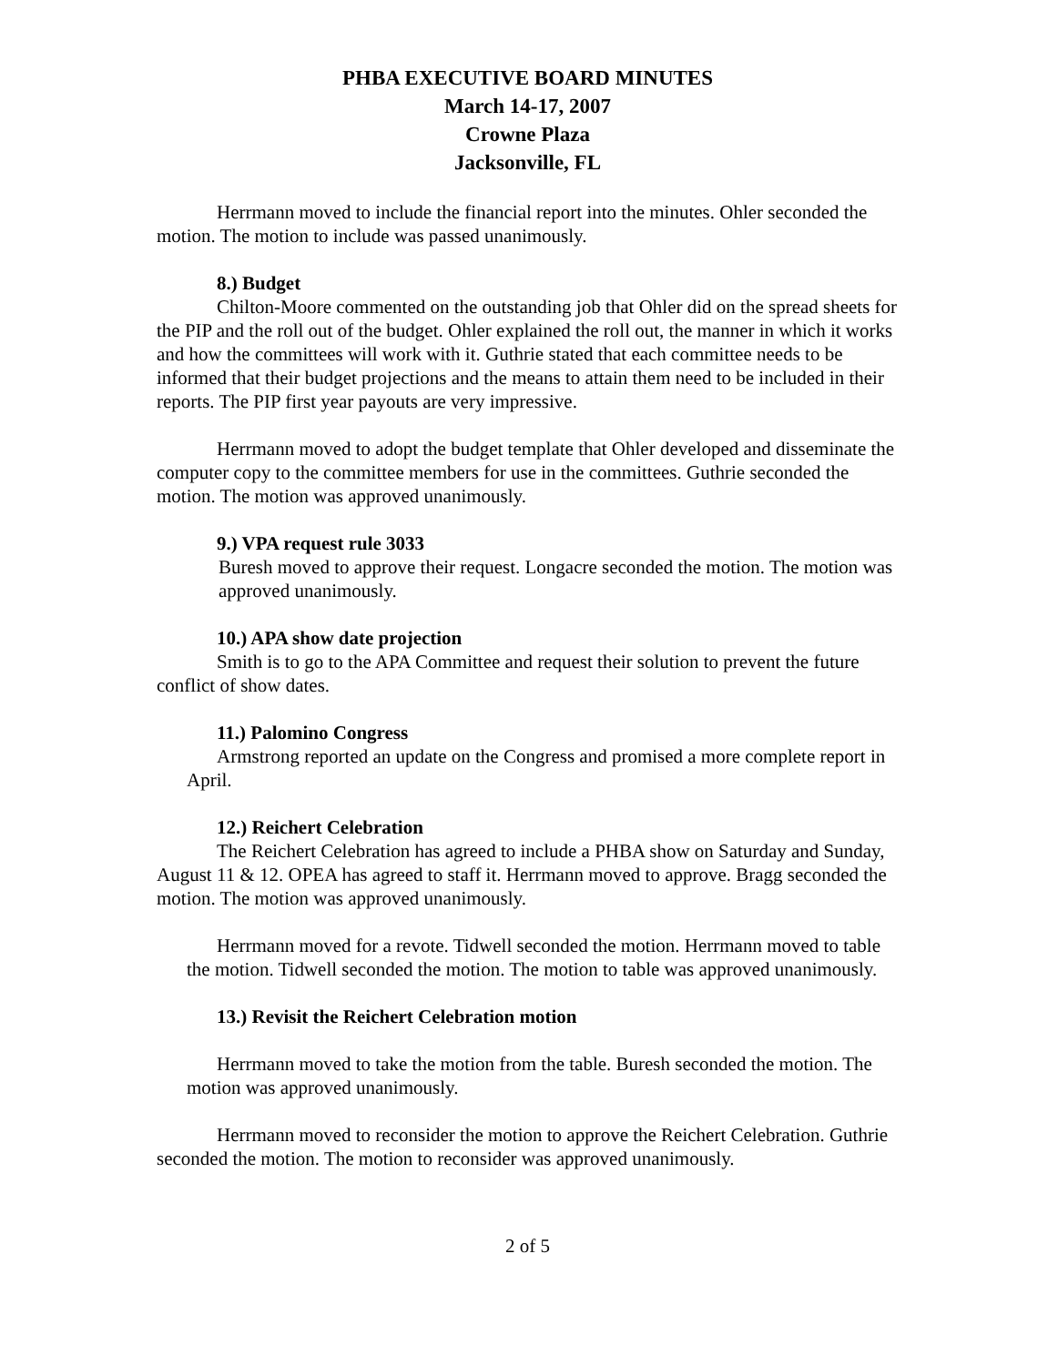PHBA EXECUTIVE BOARD MINUTES
March 14-17, 2007
Crowne Plaza
Jacksonville, FL
Herrmann moved to include the financial report into the minutes. Ohler seconded the motion. The motion to include was passed unanimously.
8.) Budget
Chilton-Moore commented on the outstanding job that Ohler did on the spread sheets for the PIP and the roll out of the budget. Ohler explained the roll out, the manner in which it works and how the committees will work with it. Guthrie stated that each committee needs to be informed that their budget projections and the means to attain them need to be included in their reports. The PIP first year payouts are very impressive.
Herrmann moved to adopt the budget template that Ohler developed and disseminate the computer copy to the committee members for use in the committees. Guthrie seconded the motion. The motion was approved unanimously.
9.) VPA request rule 3033
Buresh moved to approve their request. Longacre seconded the motion. The motion was approved unanimously.
10.) APA show date projection
Smith is to go to the APA Committee and request their solution to prevent the future conflict of show dates.
11.) Palomino Congress
Armstrong reported an update on the Congress and promised a more complete report in April.
12.) Reichert Celebration
The Reichert Celebration has agreed to include a PHBA show on Saturday and Sunday, August 11 & 12. OPEA has agreed to staff it. Herrmann moved to approve. Bragg seconded the motion. The motion was approved unanimously.
Herrmann moved for a revote. Tidwell seconded the motion. Herrmann moved to table the motion. Tidwell seconded the motion. The motion to table was approved unanimously.
13.) Revisit the Reichert Celebration motion
Herrmann moved to take the motion from the table. Buresh seconded the motion. The motion was approved unanimously.
Herrmann moved to reconsider the motion to approve the Reichert Celebration. Guthrie seconded the motion. The motion to reconsider was approved unanimously.
2 of 5